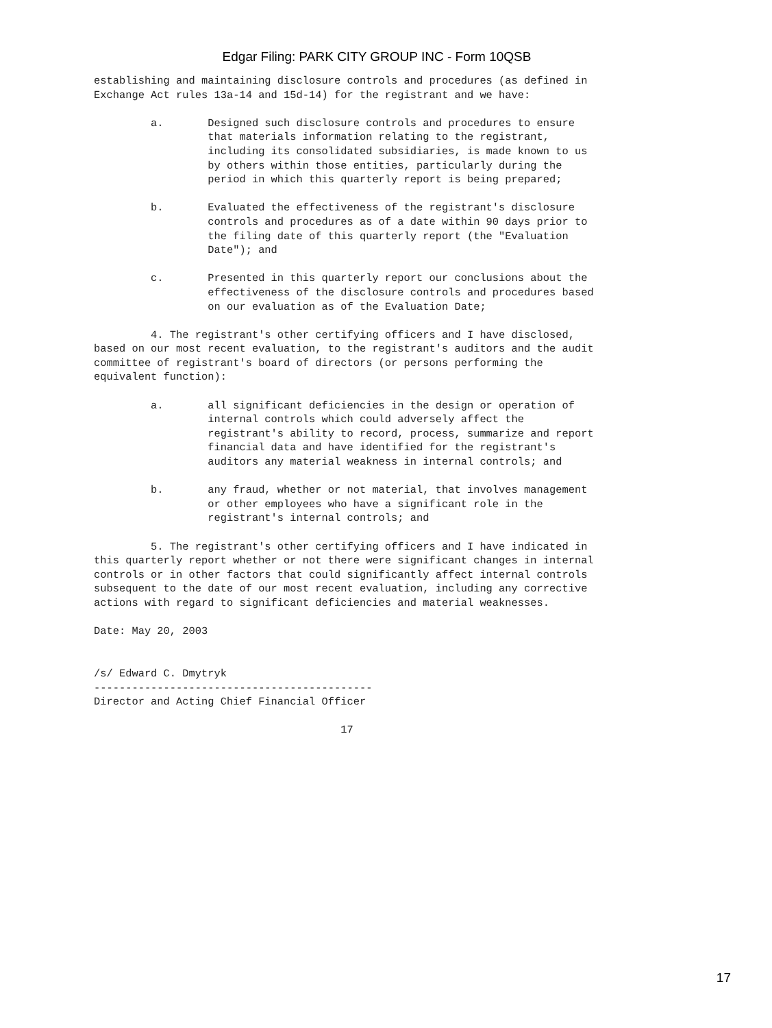Edgar Filing: PARK CITY GROUP INC - Form 10QSB
establishing and maintaining disclosure controls and procedures (as defined in
Exchange Act rules 13a-14 and 15d-14) for the registrant and we have:

         a.       Designed such disclosure controls and procedures to ensure
                  that materials information relating to the registrant,
                  including its consolidated subsidiaries, is made known to us
                  by others within those entities, particularly during the
                  period in which this quarterly report is being prepared;

         b.       Evaluated the effectiveness of the registrant's disclosure
                  controls and procedures as of a date within 90 days prior to
                  the filing date of this quarterly report (the "Evaluation
                  Date"); and

         c.       Presented in this quarterly report our conclusions about the
                  effectiveness of the disclosure controls and procedures based
                  on our evaluation as of the Evaluation Date;

         4. The registrant's other certifying officers and I have disclosed,
based on our most recent evaluation, to the registrant's auditors and the audit
committee of registrant's board of directors (or persons performing the
equivalent function):

         a.       all significant deficiencies in the design or operation of
                  internal controls which could adversely affect the
                  registrant's ability to record, process, summarize and report
                  financial data and have identified for the registrant's
                  auditors any material weakness in internal controls; and

         b.       any fraud, whether or not material, that involves management
                  or other employees who have a significant role in the
                  registrant's internal controls; and

         5. The registrant's other certifying officers and I have indicated in
this quarterly report whether or not there were significant changes in internal
controls or in other factors that could significantly affect internal controls
subsequent to the date of our most recent evaluation, including any corrective
actions with regard to significant deficiencies and material weaknesses.

Date: May 20, 2003


/s/ Edward C. Dmytryk
--------------------------------------------
Director and Acting Chief Financial Officer

                                       17
17